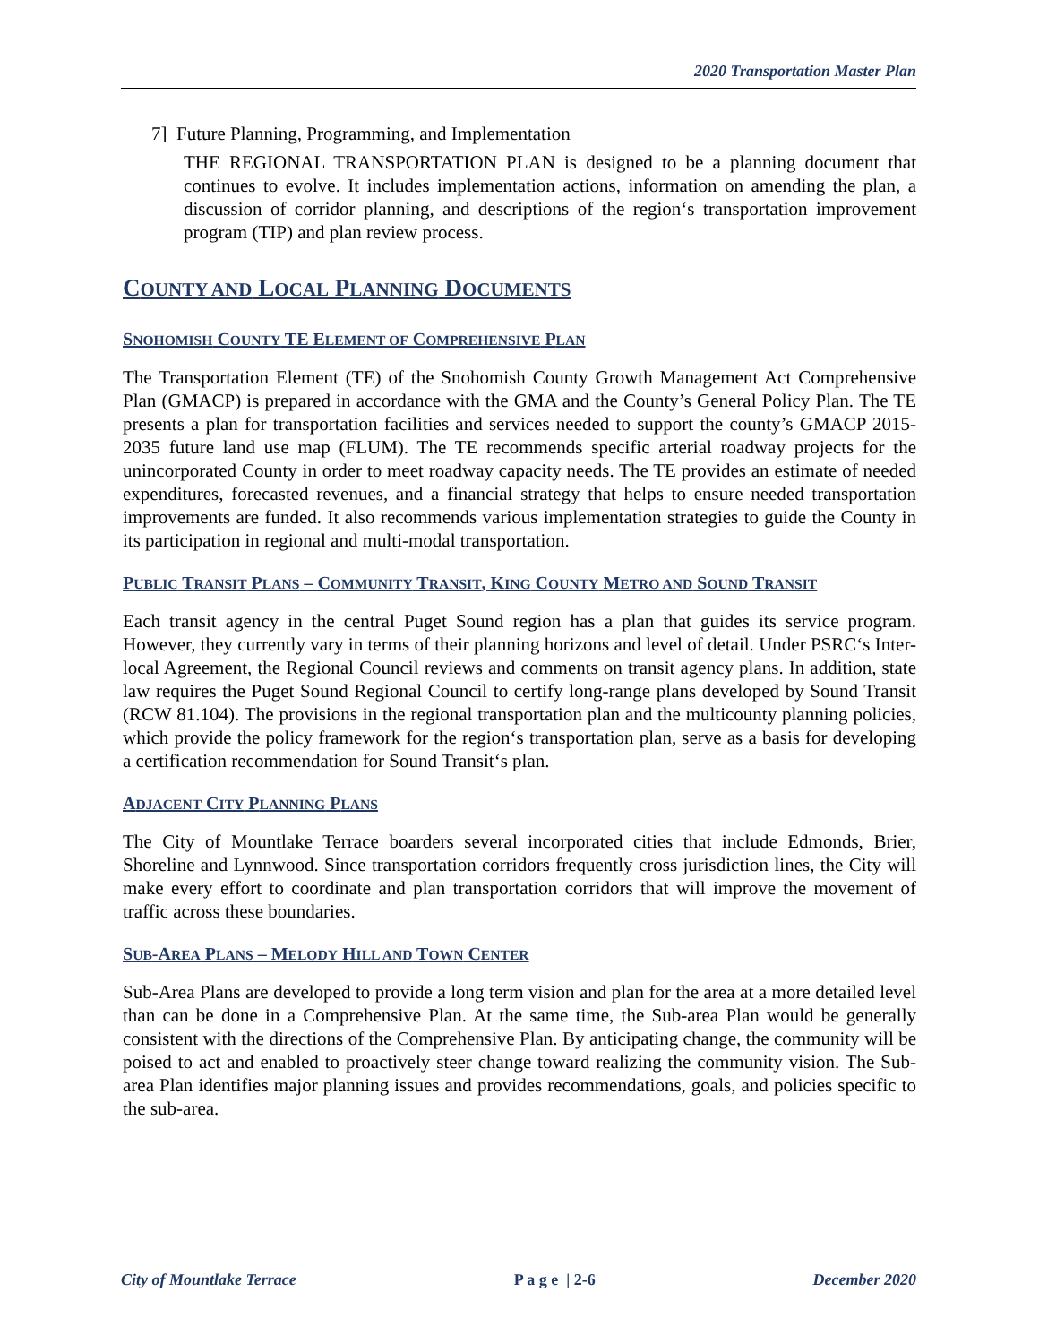2020 Transportation Master Plan
7] Future Planning, Programming, and Implementation
THE REGIONAL TRANSPORTATION PLAN is designed to be a planning document that continues to evolve. It includes implementation actions, information on amending the plan, a discussion of corridor planning, and descriptions of the region‘s transportation improvement program (TIP) and plan review process.
COUNTY AND LOCAL PLANNING DOCUMENTS
SNOHOMISH COUNTY TE ELEMENT OF COMPREHENSIVE PLAN
The Transportation Element (TE) of the Snohomish County Growth Management Act Comprehensive Plan (GMACP) is prepared in accordance with the GMA and the County’s General Policy Plan. The TE presents a plan for transportation facilities and services needed to support the county’s GMACP 2015-2035 future land use map (FLUM). The TE recommends specific arterial roadway projects for the unincorporated County in order to meet roadway capacity needs. The TE provides an estimate of needed expenditures, forecasted revenues, and a financial strategy that helps to ensure needed transportation improvements are funded. It also recommends various implementation strategies to guide the County in its participation in regional and multi-modal transportation.
PUBLIC TRANSIT PLANS – COMMUNITY TRANSIT, KING COUNTY METRO AND SOUND TRANSIT
Each transit agency in the central Puget Sound region has a plan that guides its service program. However, they currently vary in terms of their planning horizons and level of detail. Under PSRC‘s Inter-local Agreement, the Regional Council reviews and comments on transit agency plans. In addition, state law requires the Puget Sound Regional Council to certify long-range plans developed by Sound Transit (RCW 81.104). The provisions in the regional transportation plan and the multicounty planning policies, which provide the policy framework for the region‘s transportation plan, serve as a basis for developing a certification recommendation for Sound Transit‘s plan.
ADJACENT CITY PLANNING PLANS
The City of Mountlake Terrace boarders several incorporated cities that include Edmonds, Brier, Shoreline and Lynnwood. Since transportation corridors frequently cross jurisdiction lines, the City will make every effort to coordinate and plan transportation corridors that will improve the movement of traffic across these boundaries.
SUB-AREA PLANS – MELODY HILL AND TOWN CENTER
Sub-Area Plans are developed to provide a long term vision and plan for the area at a more detailed level than can be done in a Comprehensive Plan. At the same time, the Sub-area Plan would be generally consistent with the directions of the Comprehensive Plan. By anticipating change, the community will be poised to act and enabled to proactively steer change toward realizing the community vision. The Sub-area Plan identifies major planning issues and provides recommendations, goals, and policies specific to the sub-area.
City of Mountlake Terrace P a g e | 2-6 December 2020